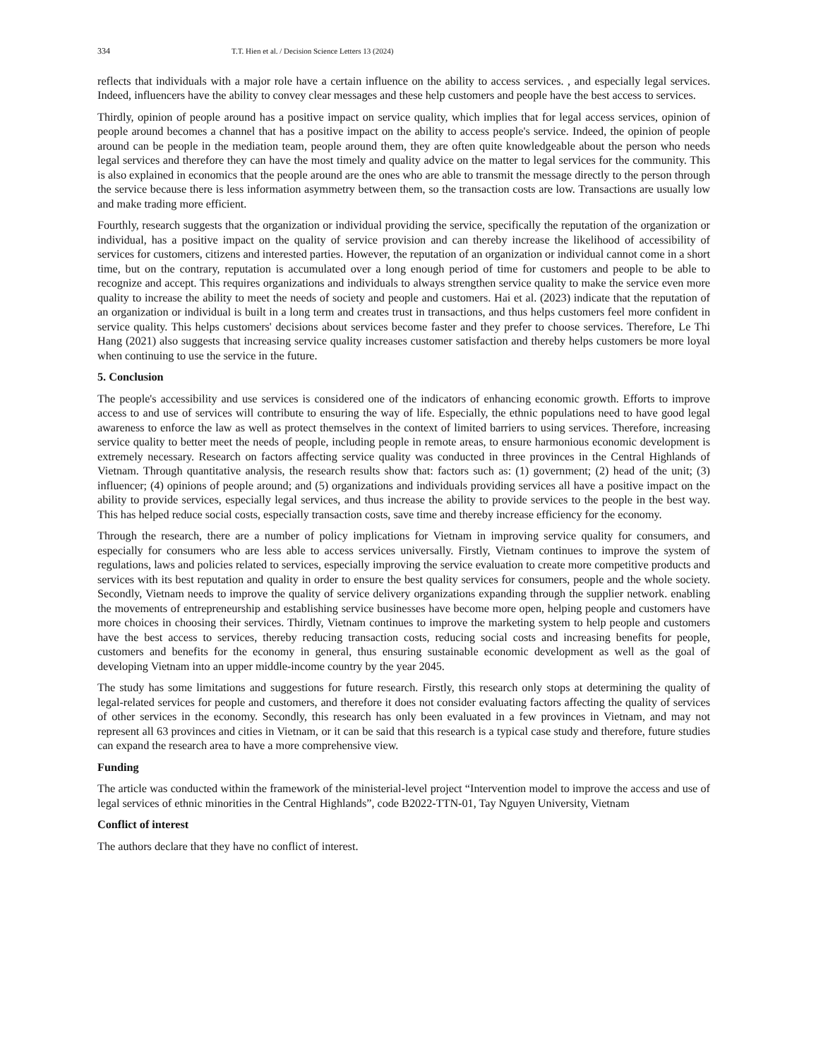334 T.T. Hien et al. / Decision Science Letters 13 (2024)
reflects that individuals with a major role have a certain influence on the ability to access services. , and especially legal services. Indeed, influencers have the ability to convey clear messages and these help customers and people have the best access to services.
Thirdly, opinion of people around has a positive impact on service quality, which implies that for legal access services, opinion of people around becomes a channel that has a positive impact on the ability to access people's service. Indeed, the opinion of people around can be people in the mediation team, people around them, they are often quite knowledgeable about the person who needs legal services and therefore they can have the most timely and quality advice on the matter to legal services for the community. This is also explained in economics that the people around are the ones who are able to transmit the message directly to the person through the service because there is less information asymmetry between them, so the transaction costs are low. Transactions are usually low and make trading more efficient.
Fourthly, research suggests that the organization or individual providing the service, specifically the reputation of the organization or individual, has a positive impact on the quality of service provision and can thereby increase the likelihood of accessibility of services for customers, citizens and interested parties. However, the reputation of an organization or individual cannot come in a short time, but on the contrary, reputation is accumulated over a long enough period of time for customers and people to be able to recognize and accept. This requires organizations and individuals to always strengthen service quality to make the service even more quality to increase the ability to meet the needs of society and people and customers. Hai et al. (2023) indicate that the reputation of an organization or individual is built in a long term and creates trust in transactions, and thus helps customers feel more confident in service quality. This helps customers' decisions about services become faster and they prefer to choose services. Therefore, Le Thi Hang (2021) also suggests that increasing service quality increases customer satisfaction and thereby helps customers be more loyal when continuing to use the service in the future.
5. Conclusion
The people's accessibility and use services is considered one of the indicators of enhancing economic growth. Efforts to improve access to and use of services will contribute to ensuring the way of life. Especially, the ethnic populations need to have good legal awareness to enforce the law as well as protect themselves in the context of limited barriers to using services. Therefore, increasing service quality to better meet the needs of people, including people in remote areas, to ensure harmonious economic development is extremely necessary. Research on factors affecting service quality was conducted in three provinces in the Central Highlands of Vietnam. Through quantitative analysis, the research results show that: factors such as: (1) government; (2) head of the unit; (3) influencer; (4) opinions of people around; and (5) organizations and individuals providing services all have a positive impact on the ability to provide services, especially legal services, and thus increase the ability to provide services to the people in the best way. This has helped reduce social costs, especially transaction costs, save time and thereby increase efficiency for the economy.
Through the research, there are a number of policy implications for Vietnam in improving service quality for consumers, and especially for consumers who are less able to access services universally. Firstly, Vietnam continues to improve the system of regulations, laws and policies related to services, especially improving the service evaluation to create more competitive products and services with its best reputation and quality in order to ensure the best quality services for consumers, people and the whole society. Secondly, Vietnam needs to improve the quality of service delivery organizations expanding through the supplier network. enabling the movements of entrepreneurship and establishing service businesses have become more open, helping people and customers have more choices in choosing their services. Thirdly, Vietnam continues to improve the marketing system to help people and customers have the best access to services, thereby reducing transaction costs, reducing social costs and increasing benefits for people, customers and benefits for the economy in general, thus ensuring sustainable economic development as well as the goal of developing Vietnam into an upper middle-income country by the year 2045.
The study has some limitations and suggestions for future research. Firstly, this research only stops at determining the quality of legal-related services for people and customers, and therefore it does not consider evaluating factors affecting the quality of services of other services in the economy. Secondly, this research has only been evaluated in a few provinces in Vietnam, and may not represent all 63 provinces and cities in Vietnam, or it can be said that this research is a typical case study and therefore, future studies can expand the research area to have a more comprehensive view.
Funding
The article was conducted within the framework of the ministerial-level project “Intervention model to improve the access and use of legal services of ethnic minorities in the Central Highlands”, code B2022-TTN-01, Tay Nguyen University, Vietnam
Conflict of interest
The authors declare that they have no conflict of interest.